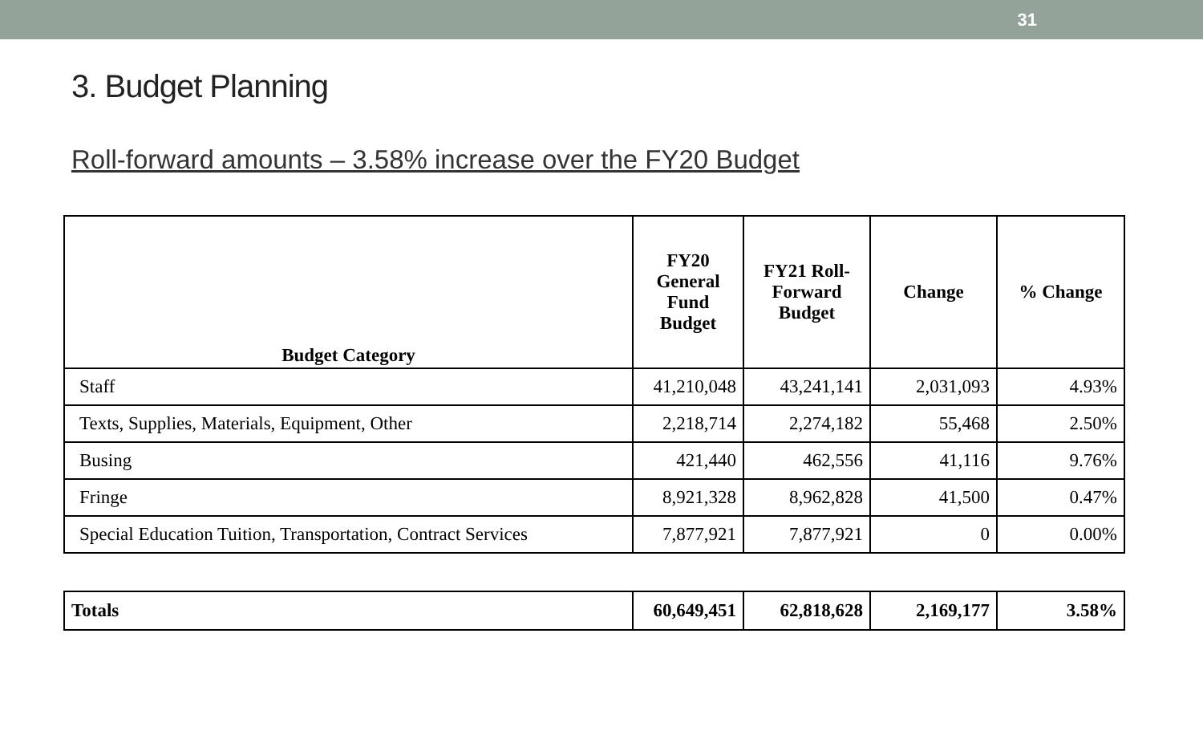31
3. Budget Planning
Roll-forward amounts – 3.58% increase over the FY20 Budget
| Budget Category | FY20 General Fund Budget | FY21 Roll-Forward Budget | Change | % Change |
| --- | --- | --- | --- | --- |
| Staff | 41,210,048 | 43,241,141 | 2,031,093 | 4.93% |
| Texts, Supplies, Materials, Equipment, Other | 2,218,714 | 2,274,182 | 55,468 | 2.50% |
| Busing | 421,440 | 462,556 | 41,116 | 9.76% |
| Fringe | 8,921,328 | 8,962,828 | 41,500 | 0.47% |
| Special Education Tuition, Transportation, Contract Services | 7,877,921 | 7,877,921 | 0 | 0.00% |
| Totals | 60,649,451 | 62,818,628 | 2,169,177 | 3.58% |